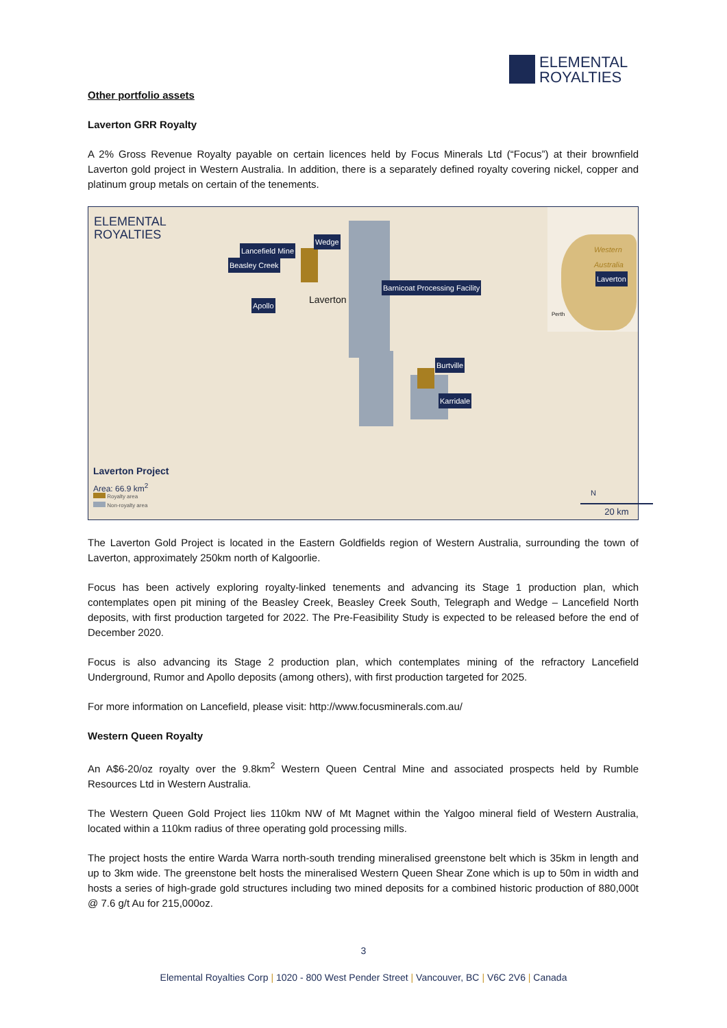ELEMENTAL
ROYALTIES
Other portfolio assets
Laverton GRR Royalty
A 2% Gross Revenue Royalty payable on certain licences held by Focus Minerals Ltd (“Focus”) at their brownfield Laverton gold project in Western Australia. In addition, there is a separately defined royalty covering nickel, copper and platinum group metals on certain of the tenements.
ELEMENTAL
ROYALTIES
Lancefield Mine
Wedge
Beasley Creek
Barnicoat Processing Facility
Apollo Laverton
Burtville
Karridale
Western
Australia
Laverton
Perth
Laverton Project
Area: 66.9 km<sup>2</sup>
Royalty area
Non-royalty area
N
20 km
The Laverton Gold Project is located in the Eastern Goldfields region of Western Australia, surrounding the town of Laverton, approximately 250km north of Kalgoorlie.
Focus has been actively exploring royalty-linked tenements and advancing its Stage 1 production plan, which contemplates open pit mining of the Beasley Creek, Beasley Creek South, Telegraph and Wedge – Lancefield North deposits, with first production targeted for 2022. The Pre-Feasibility Study is expected to be released before the end of December 2020.
Focus is also advancing its Stage 2 production plan, which contemplates mining of the refractory Lancefield Underground, Rumor and Apollo deposits (among others), with first production targeted for 2025.
For more information on Lancefield, please visit: http://www.focusminerals.com.au/
Western Queen Royalty
An A$6-20/oz royalty over the 9.8km<sup>2</sup> Western Queen Central Mine and associated prospects held by Rumble Resources Ltd in Western Australia.
The Western Queen Gold Project lies 110km NW of Mt Magnet within the Yalgoo mineral field of Western Australia, located within a 110km radius of three operating gold processing mills.
The project hosts the entire Warda Warra north-south trending mineralised greenstone belt which is 35km in length and up to 3km wide. The greenstone belt hosts the mineralised Western Queen Shear Zone which is up to 50m in width and hosts a series of high-grade gold structures including two mined deposits for a combined historic production of 880,000t @ 7.6 g/t Au for 215,000oz.
3
Elemental Royalties Corp | 1020 - 800 West Pender Street | Vancouver, BC | V6C 2V6 | Canada